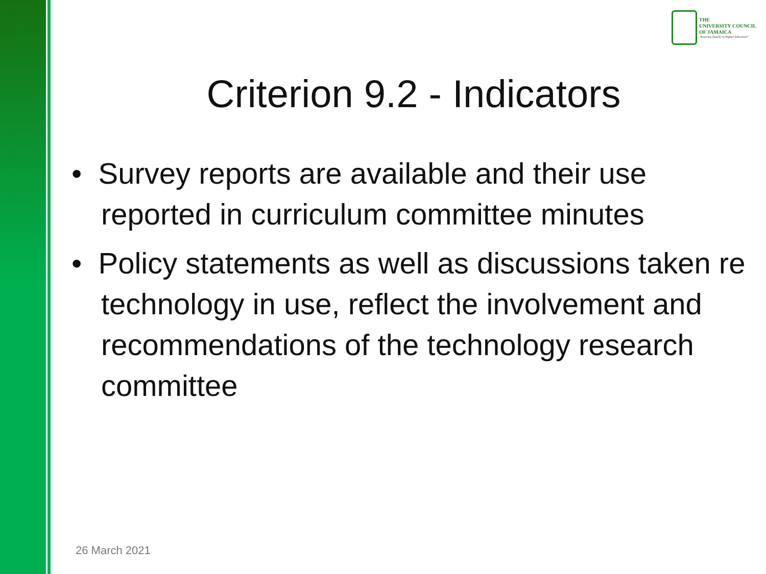THE
UNIVERSITY COUNCIL
OF JAMAICA
"Assuring Quality in Higher Education"
Criterion 9.2 - Indicators
• Survey reports are available and their use reported in curriculum committee minutes
• Policy statements as well as discussions taken re technology in use, reflect the involvement and recommendations of the technology research committee
26 March 2021